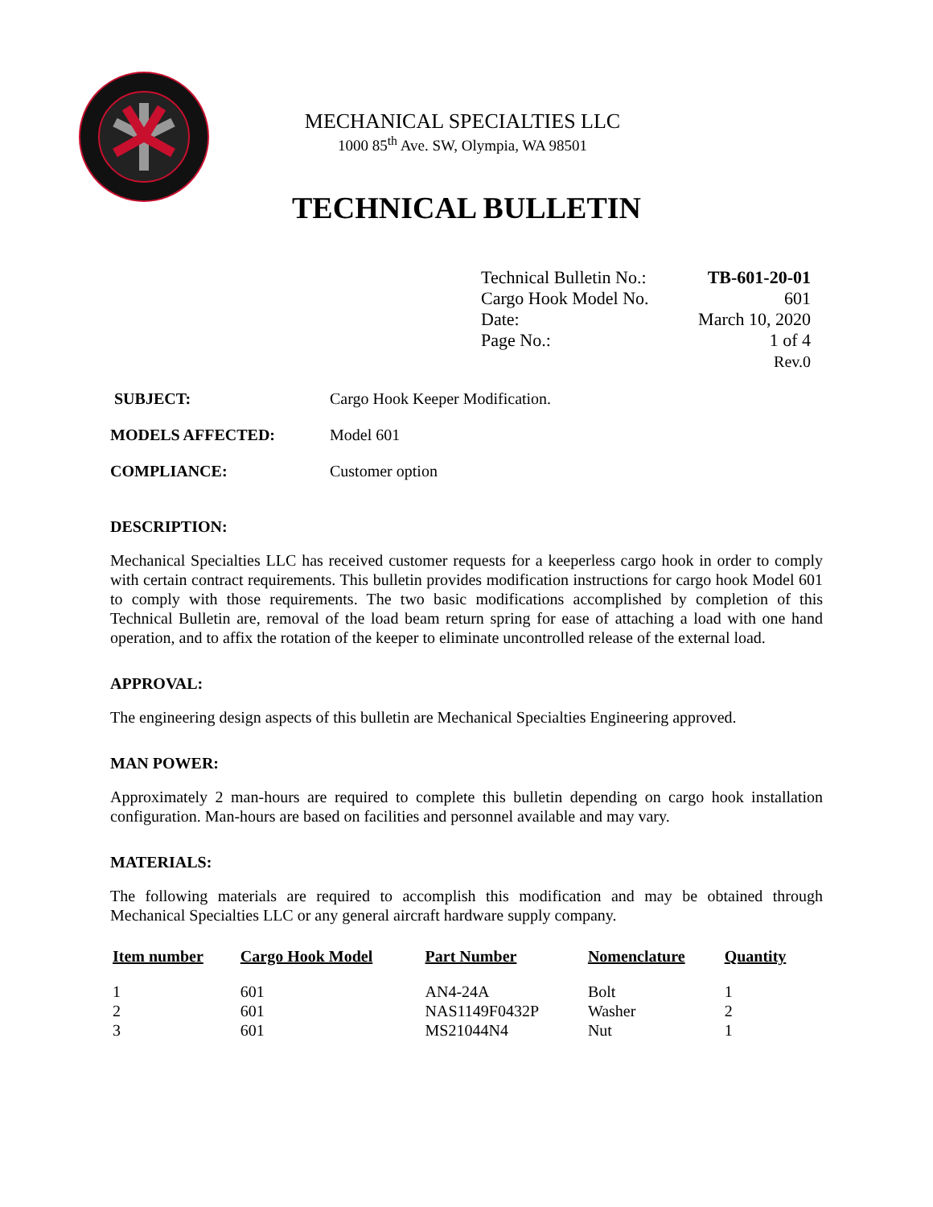MECHANICAL SPECIALTIES LLC
1000 85<sup>th</sup> Ave. SW, Olympia, WA 98501
TECHNICAL BULLETIN
| Technical Bulletin No.: | TB-601-20-01 |
| Cargo Hook Model No. | 601 |
| Date: | March 10, 2020 |
| Page No.: | 1 of 4 |
| | Rev.0 |
SUBJECT: Cargo Hook Keeper Modification.
MODELS AFFECTED: Model 601
COMPLIANCE: Customer option
DESCRIPTION:
Mechanical Specialties LLC has received customer requests for a keeperless cargo hook in order to comply with certain contract requirements. This bulletin provides modification instructions for cargo hook Model 601 to comply with those requirements. The two basic modifications accomplished by completion of this Technical Bulletin are, removal of the load beam return spring for ease of attaching a load with one hand operation, and to affix the rotation of the keeper to eliminate uncontrolled release of the external load.
APPROVAL:
The engineering design aspects of this bulletin are Mechanical Specialties Engineering approved.
MAN POWER:
Approximately 2 man-hours are required to complete this bulletin depending on cargo hook installation configuration. Man-hours are based on facilities and personnel available and may vary.
MATERIALS:
The following materials are required to accomplish this modification and may be obtained through Mechanical Specialties LLC or any general aircraft hardware supply company.
| Item number | Cargo Hook Model | Part Number | Nomenclature | Quantity |
| --- | --- | --- | --- | --- |
| 1 | 601 | AN4-24A | Bolt | 1 |
| 2 | 601 | NAS1149F0432P | Washer | 2 |
| 3 | 601 | MS21044N4 | Nut | 1 |